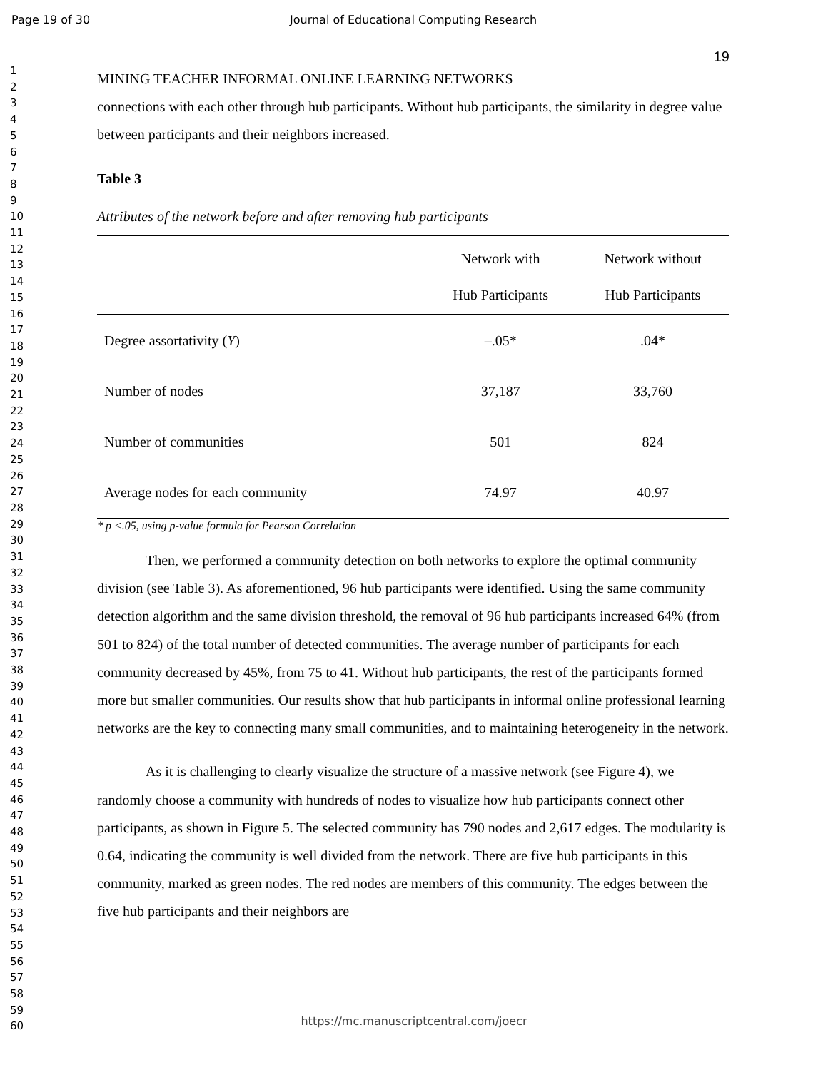Page 19 of 30 Journal of Educational Computing Research
1
2
3
4
5
6
7
8
9
10
11
12
13
14
15
16
17
18
19
20
21
22
23
24
25
26
27
28
29
30
31
32
33
34
35
36
37
38
39
40
41
42
43
44
45
46
47
48
49
50
51
52
53
54
55
56
57
58
59
60
19
MINING TEACHER INFORMAL ONLINE LEARNING NETWORKS
connections with each other through hub participants. Without hub participants, the similarity in degree value between participants and their neighbors increased.
Table 3
Attributes of the network before and after removing hub participants
| | Network with Hub Participants | Network without Hub Participants |
| --- | --- | --- |
| Degree assortativity ( Υ ) | –.05* | .04* |
| Number of nodes | 37,187 | 33,760 |
| Number of communities | 501 | 824 |
| Average nodes for each community | 74.97 | 40.97 |
* p <.05, using p-value formula for Pearson Correlation
Then, we performed a community detection on both networks to explore the optimal community division (see Table 3). As aforementioned, 96 hub participants were identified. Using the same community detection algorithm and the same division threshold, the removal of 96 hub participants increased 64% (from 501 to 824) of the total number of detected communities. The average number of participants for each community decreased by 45%, from 75 to 41. Without hub participants, the rest of the participants formed more but smaller communities. Our results show that hub participants in informal online professional learning networks are the key to connecting many small communities, and to maintaining heterogeneity in the network.
As it is challenging to clearly visualize the structure of a massive network (see Figure 4), we randomly choose a community with hundreds of nodes to visualize how hub participants connect other participants, as shown in Figure 5. The selected community has 790 nodes and 2,617 edges. The modularity is 0.64, indicating the community is well divided from the network. There are five hub participants in this community, marked as green nodes. The red nodes are members of this community. The edges between the five hub participants and their neighbors are
https://mc.manuscriptcentral.com/joecr